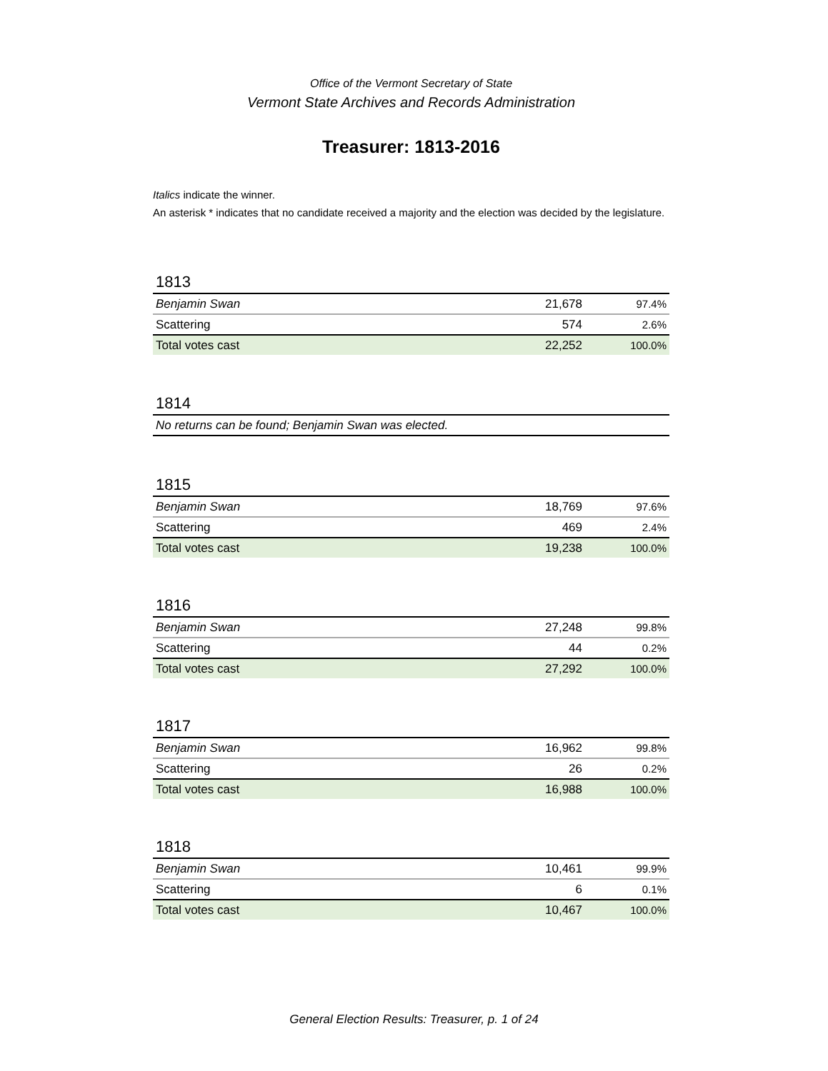Office of the Vermont Secretary of State
Vermont State Archives and Records Administration
Treasurer: 1813-2016
Italics indicate the winner.
An asterisk * indicates that no candidate received a majority and the election was decided by the legislature.
1813
| Benjamin Swan | 21,678 | 97.4% |
| Scattering | 574 | 2.6% |
| Total votes cast | 22,252 | 100.0% |
1814
| No returns can be found; Benjamin Swan was elected. |
1815
| Benjamin Swan | 18,769 | 97.6% |
| Scattering | 469 | 2.4% |
| Total votes cast | 19,238 | 100.0% |
1816
| Benjamin Swan | 27,248 | 99.8% |
| Scattering | 44 | 0.2% |
| Total votes cast | 27,292 | 100.0% |
1817
| Benjamin Swan | 16,962 | 99.8% |
| Scattering | 26 | 0.2% |
| Total votes cast | 16,988 | 100.0% |
1818
| Benjamin Swan | 10,461 | 99.9% |
| Scattering | 6 | 0.1% |
| Total votes cast | 10,467 | 100.0% |
General Election Results: Treasurer, p. 1 of 24